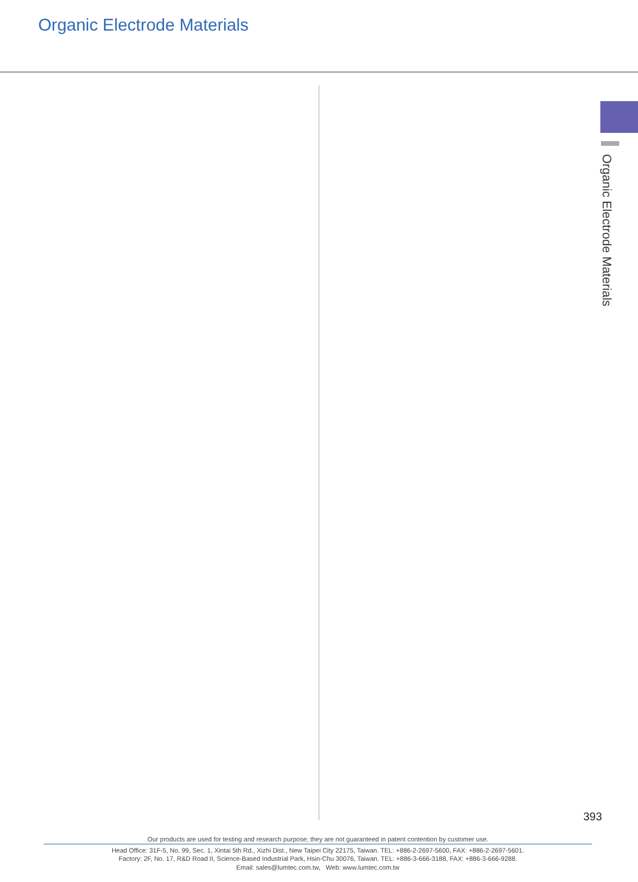Organic Electrode Materials
Organic Electrode Materials
393
Our products are used for testing and research purpose; they are not guaranteed in patent contention by customer use.
Head Office: 31F-5, No. 99, Sec. 1, Xintai 5th Rd., Xizhi Dist., New Taipei City 22175, Taiwan. TEL: +886-2-2697-5600, FAX: +886-2-2697-5601.
Factory: 2F, No. 17, R&D Road II, Science-Based Industrial Park, Hsin-Chu 30076, Taiwan. TEL: +886-3-666-3188, FAX: +886-3-666-9288.
Email: sales@lumtec.com.tw, Web: www.lumtec.com.tw